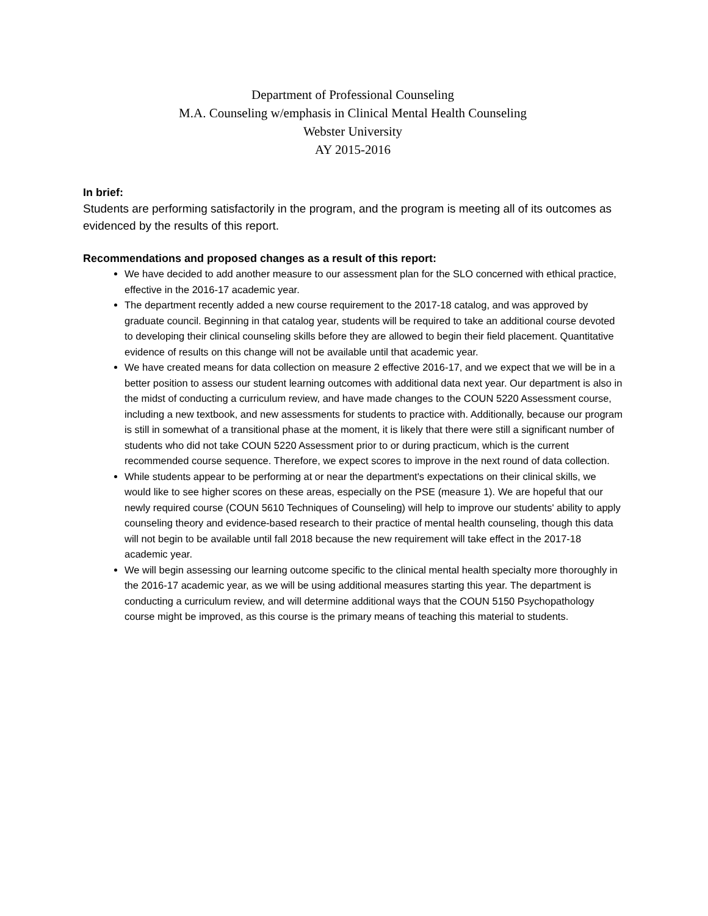Department of Professional Counseling
M.A. Counseling w/emphasis in Clinical Mental Health Counseling
Webster University
AY 2015-2016
In brief:
Students are performing satisfactorily in the program, and the program is meeting all of its outcomes as evidenced by the results of this report.
Recommendations and proposed changes as a result of this report:
We have decided to add another measure to our assessment plan for the SLO concerned with ethical practice, effective in the 2016-17 academic year.
The department recently added a new course requirement to the 2017-18 catalog, and was approved by graduate council. Beginning in that catalog year, students will be required to take an additional course devoted to developing their clinical counseling skills before they are allowed to begin their field placement. Quantitative evidence of results on this change will not be available until that academic year.
We have created means for data collection on measure 2 effective 2016-17, and we expect that we will be in a better position to assess our student learning outcomes with additional data next year. Our department is also in the midst of conducting a curriculum review, and have made changes to the COUN 5220 Assessment course, including a new textbook, and new assessments for students to practice with. Additionally, because our program is still in somewhat of a transitional phase at the moment, it is likely that there were still a significant number of students who did not take COUN 5220 Assessment prior to or during practicum, which is the current recommended course sequence. Therefore, we expect scores to improve in the next round of data collection.
While students appear to be performing at or near the department's expectations on their clinical skills, we would like to see higher scores on these areas, especially on the PSE (measure 1). We are hopeful that our newly required course (COUN 5610 Techniques of Counseling) will help to improve our students' ability to apply counseling theory and evidence-based research to their practice of mental health counseling, though this data will not begin to be available until fall 2018 because the new requirement will take effect in the 2017-18 academic year.
We will begin assessing our learning outcome specific to the clinical mental health specialty more thoroughly in the 2016-17 academic year, as we will be using additional measures starting this year. The department is conducting a curriculum review, and will determine additional ways that the COUN 5150 Psychopathology course might be improved, as this course is the primary means of teaching this material to students.